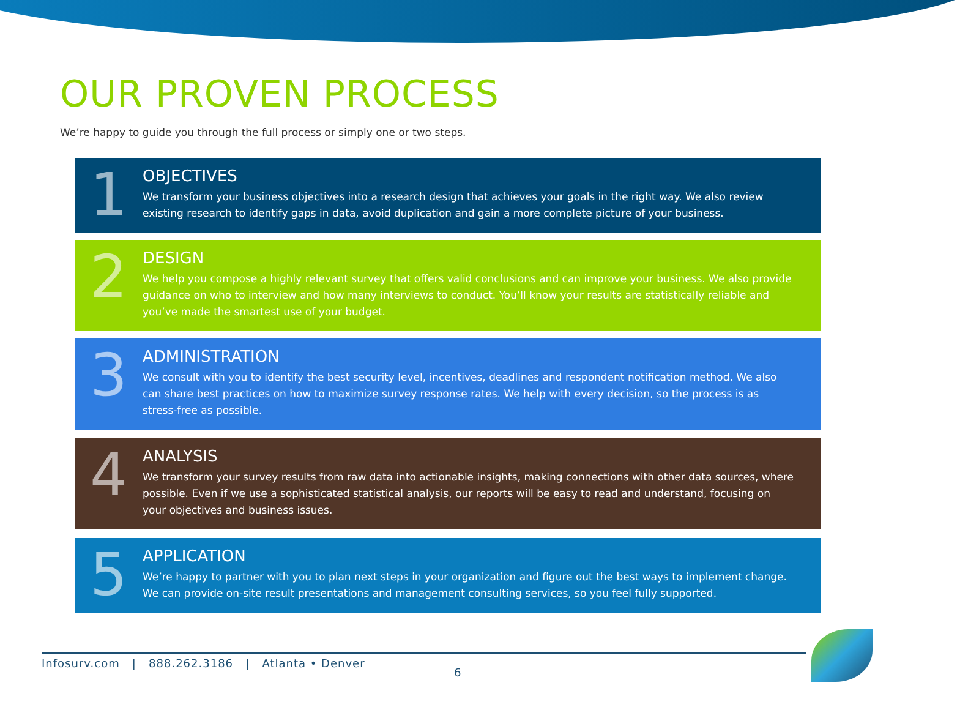OUR PROVEN PROCESS
We’re happy to guide you through the full process or simply one or two steps.
1
OBJECTIVES
We transform your business objectives into a research design that achieves your goals in the right way. We also review existing research to identify gaps in data, avoid duplication and gain a more complete picture of your business.
2
DESIGN
We help you compose a highly relevant survey that offers valid conclusions and can improve your business. We also provide guidance on who to interview and how many interviews to conduct. You’ll know your results are statistically reliable and you’ve made the smartest use of your budget.
3
ADMINISTRATION
We consult with you to identify the best security level, incentives, deadlines and respondent notification method. We also can share best practices on how to maximize survey response rates. We help with every decision, so the process is as stress-free as possible.
4
ANALYSIS
We transform your survey results from raw data into actionable insights, making connections with other data sources, where possible. Even if we use a sophisticated statistical analysis, our reports will be easy to read and understand, focusing on your objectives and business issues.
5
APPLICATION
We’re happy to partner with you to plan next steps in your organization and figure out the best ways to implement change. We can provide on-site result presentations and management consulting services, so you feel fully supported.
Infosurv.com | 888.262.3186 | Atlanta • Denver
6